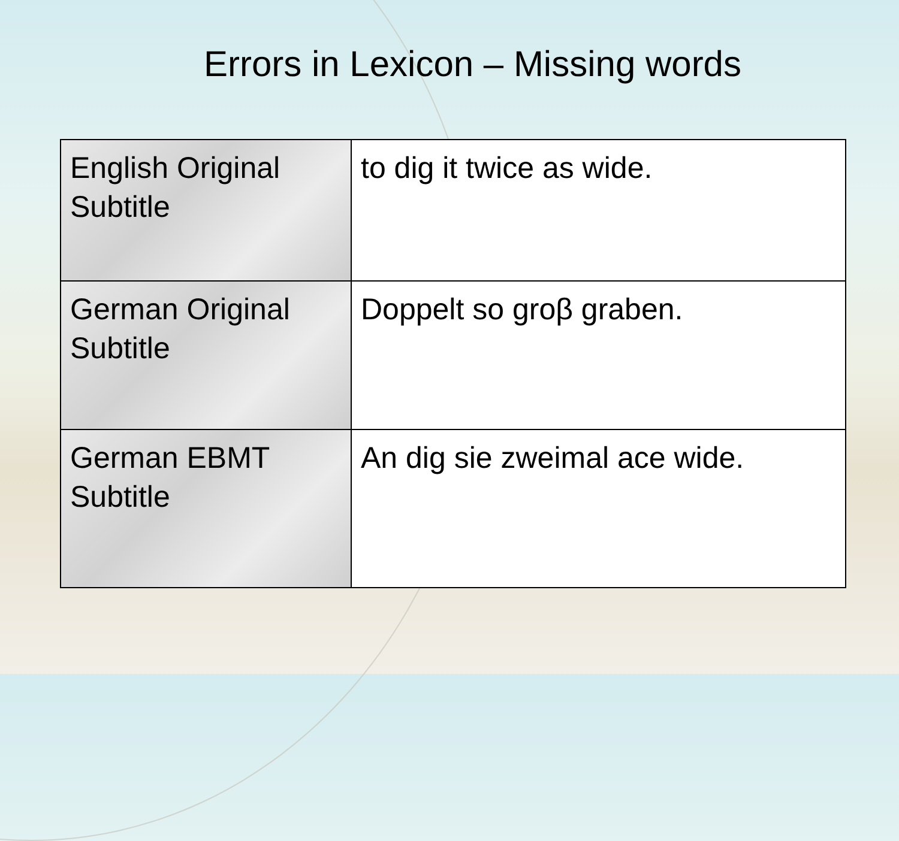Errors in Lexicon – Missing words
| English Original Subtitle | to dig it twice as wide. |
| German Original Subtitle | Doppelt so groβ graben. |
| German EBMT Subtitle | An dig sie zweimal ace wide. |